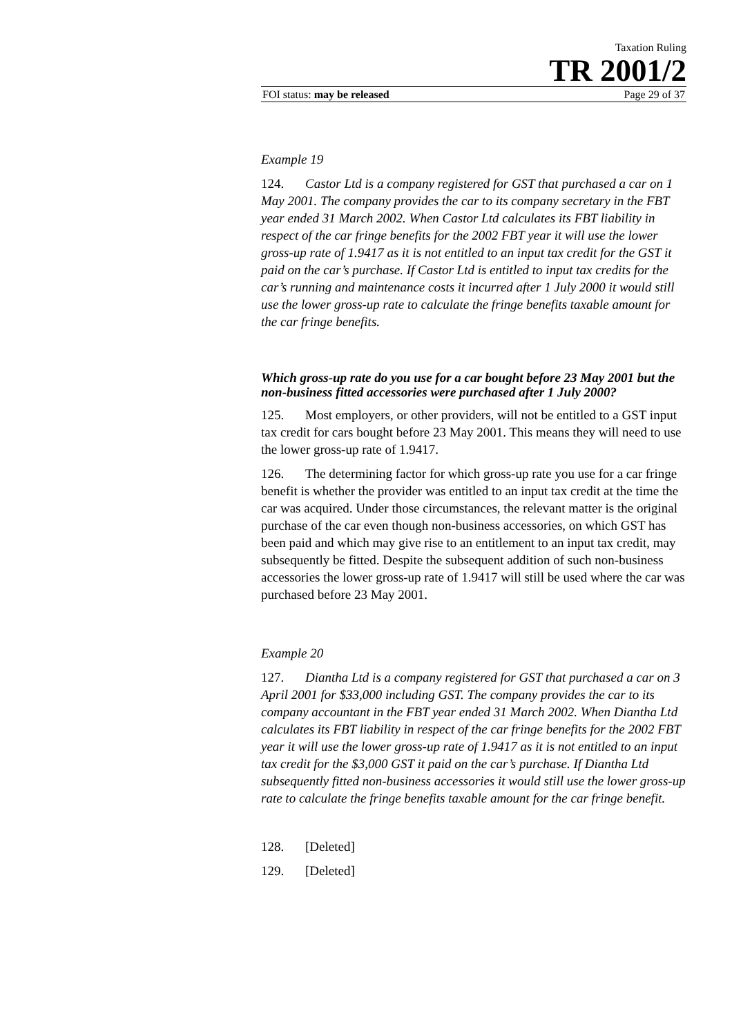Taxation Ruling
TR 2001/2
FOI status: may be released Page 29 of 37
Example 19
124. Castor Ltd is a company registered for GST that purchased a car on 1 May 2001. The company provides the car to its company secretary in the FBT year ended 31 March 2002. When Castor Ltd calculates its FBT liability in respect of the car fringe benefits for the 2002 FBT year it will use the lower gross-up rate of 1.9417 as it is not entitled to an input tax credit for the GST it paid on the car’s purchase. If Castor Ltd is entitled to input tax credits for the car’s running and maintenance costs it incurred after 1 July 2000 it would still use the lower gross-up rate to calculate the fringe benefits taxable amount for the car fringe benefits.
Which gross-up rate do you use for a car bought before 23 May 2001 but the non-business fitted accessories were purchased after 1 July 2000?
125. Most employers, or other providers, will not be entitled to a GST input tax credit for cars bought before 23 May 2001. This means they will need to use the lower gross-up rate of 1.9417.
126. The determining factor for which gross-up rate you use for a car fringe benefit is whether the provider was entitled to an input tax credit at the time the car was acquired. Under those circumstances, the relevant matter is the original purchase of the car even though non-business accessories, on which GST has been paid and which may give rise to an entitlement to an input tax credit, may subsequently be fitted. Despite the subsequent addition of such non-business accessories the lower gross-up rate of 1.9417 will still be used where the car was purchased before 23 May 2001.
Example 20
127. Diantha Ltd is a company registered for GST that purchased a car on 3 April 2001 for $33,000 including GST. The company provides the car to its company accountant in the FBT year ended 31 March 2002. When Diantha Ltd calculates its FBT liability in respect of the car fringe benefits for the 2002 FBT year it will use the lower gross-up rate of 1.9417 as it is not entitled to an input tax credit for the $3,000 GST it paid on the car’s purchase. If Diantha Ltd subsequently fitted non-business accessories it would still use the lower gross-up rate to calculate the fringe benefits taxable amount for the car fringe benefit.
128. [Deleted]
129. [Deleted]